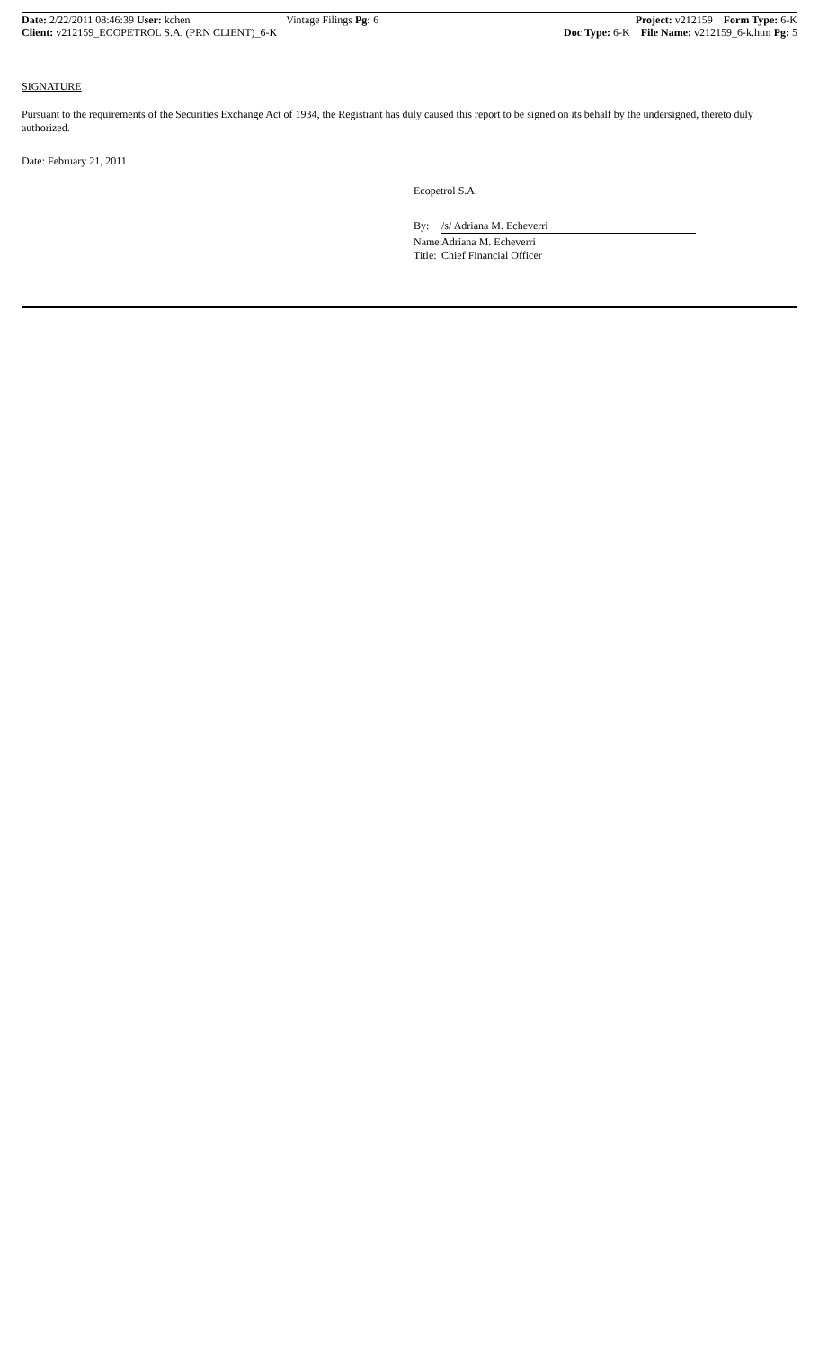Date: 2/22/2011 08:46:39 User: kchen
Client: v212159_ECOPETROL S.A. (PRN CLIENT)_6-K
Vintage Filings Pg: 6 Project: v212159 Form Type: 6-K
Doc Type: 6-K File Name: v212159_6-k.htm Pg: 5
SIGNATURE
Pursuant to the requirements of the Securities Exchange Act of 1934, the Registrant has duly caused this report to be signed on its behalf by the undersigned, thereto duly authorized.
Date: February 21, 2011
Ecopetrol S.A.
By: /s/ Adriana M. Echeverri
Name: Adriana M. Echeverri
Title: Chief Financial Officer